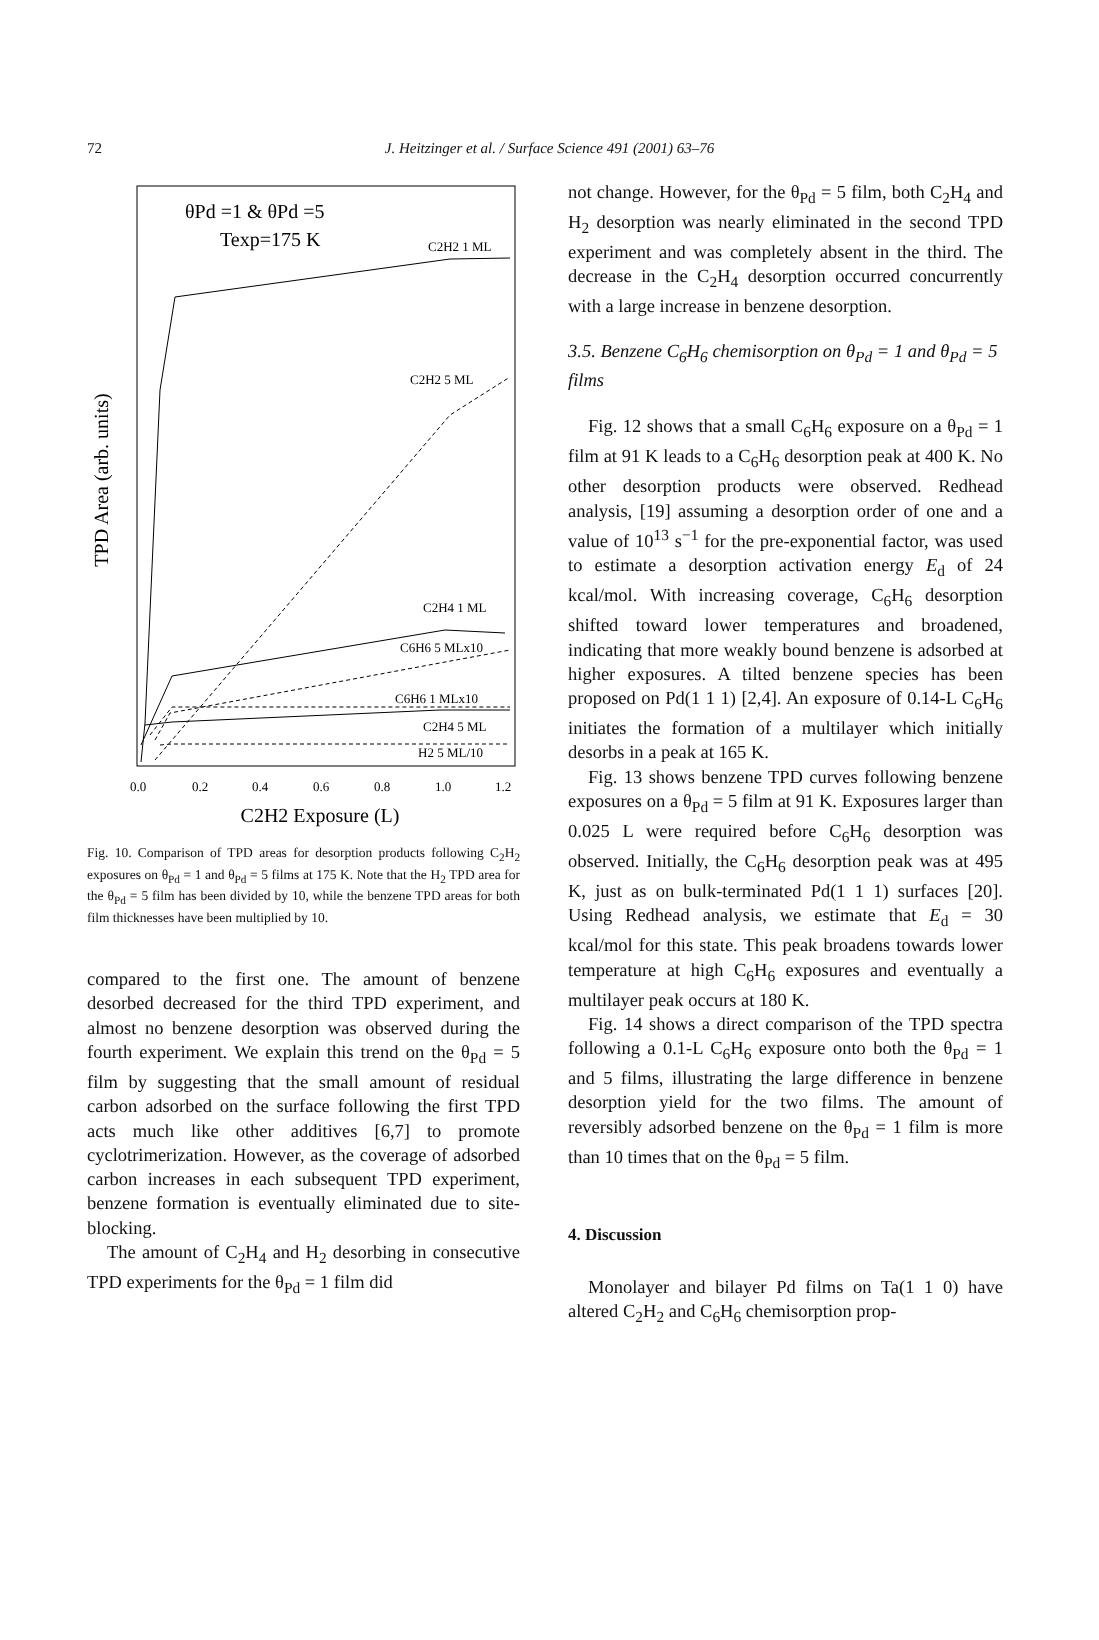72 J. Heitzinger et al. / Surface Science 491 (2001) 63–76
θPd =1 & θPd =5
Texp=175 K
TPD Area (arb. units)
C2H2 1 ML
C2H2 5 ML
C2H4 1 ML
C6H6 5 MLx10
C6H6 1 MLx10
C2H4 5 ML
H2 5 ML/10
0.0
0.2
0.4
0.6
0.8
1.0
1.2
C2H2 Exposure (L)
Fig. 10. Comparison of TPD areas for desorption products following C<sub>2</sub>H<sub>2</sub> exposures on θ<sub>Pd</sub> = 1 and θ<sub>Pd</sub> = 5 films at 175 K. Note that the H<sub>2</sub> TPD area for the θ<sub>Pd</sub> = 5 film has been divided by 10, while the benzene TPD areas for both film thicknesses have been multiplied by 10.
compared to the first one. The amount of benzene desorbed decreased for the third TPD experiment, and almost no benzene desorption was observed during the fourth experiment. We explain this trend on the θ<sub>Pd</sub> = 5 film by suggesting that the small amount of residual carbon adsorbed on the surface following the first TPD acts much like other additives [6,7] to promote cyclotrimerization. However, as the coverage of adsorbed carbon increases in each subsequent TPD experiment, benzene formation is eventually eliminated due to site-blocking.
The amount of C<sub>2</sub>H<sub>4</sub> and H<sub>2</sub> desorbing in consecutive TPD experiments for the θ<sub>Pd</sub> = 1 film did
not change. However, for the θ<sub>Pd</sub> = 5 film, both C<sub>2</sub>H<sub>4</sub> and H<sub>2</sub> desorption was nearly eliminated in the second TPD experiment and was completely absent in the third. The decrease in the C<sub>2</sub>H<sub>4</sub> desorption occurred concurrently with a large increase in benzene desorption.
3.5. Benzene C<sub>6</sub>H<sub>6</sub> chemisorption on θ<sub>Pd</sub> = 1 and θ<sub>Pd</sub> = 5 films
Fig. 12 shows that a small C<sub>6</sub>H<sub>6</sub> exposure on a θ<sub>Pd</sub> = 1 film at 91 K leads to a C<sub>6</sub>H<sub>6</sub> desorption peak at 400 K. No other desorption products were observed. Redhead analysis, [19] assuming a desorption order of one and a value of 10<sup>13</sup> s<sup>−1</sup> for the pre-exponential factor, was used to estimate a desorption activation energy E<sub>d</sub> of 24 kcal/mol. With increasing coverage, C<sub>6</sub>H<sub>6</sub> desorption shifted toward lower temperatures and broadened, indicating that more weakly bound benzene is adsorbed at higher exposures. A tilted benzene species has been proposed on Pd(1 1 1) [2,4]. An exposure of 0.14-L C<sub>6</sub>H<sub>6</sub> initiates the formation of a multilayer which initially desorbs in a peak at 165 K.
Fig. 13 shows benzene TPD curves following benzene exposures on a θ<sub>Pd</sub> = 5 film at 91 K. Exposures larger than 0.025 L were required before C<sub>6</sub>H<sub>6</sub> desorption was observed. Initially, the C<sub>6</sub>H<sub>6</sub> desorption peak was at 495 K, just as on bulk-terminated Pd(1 1 1) surfaces [20]. Using Redhead analysis, we estimate that E<sub>d</sub> = 30 kcal/mol for this state. This peak broadens towards lower temperature at high C<sub>6</sub>H<sub>6</sub> exposures and eventually a multilayer peak occurs at 180 K.
Fig. 14 shows a direct comparison of the TPD spectra following a 0.1-L C<sub>6</sub>H<sub>6</sub> exposure onto both the θ<sub>Pd</sub> = 1 and 5 films, illustrating the large difference in benzene desorption yield for the two films. The amount of reversibly adsorbed benzene on the θ<sub>Pd</sub> = 1 film is more than 10 times that on the θ<sub>Pd</sub> = 5 film.
4. Discussion
Monolayer and bilayer Pd films on Ta(1 1 0) have altered C<sub>2</sub>H<sub>2</sub> and C<sub>6</sub>H<sub>6</sub> chemisorption prop-